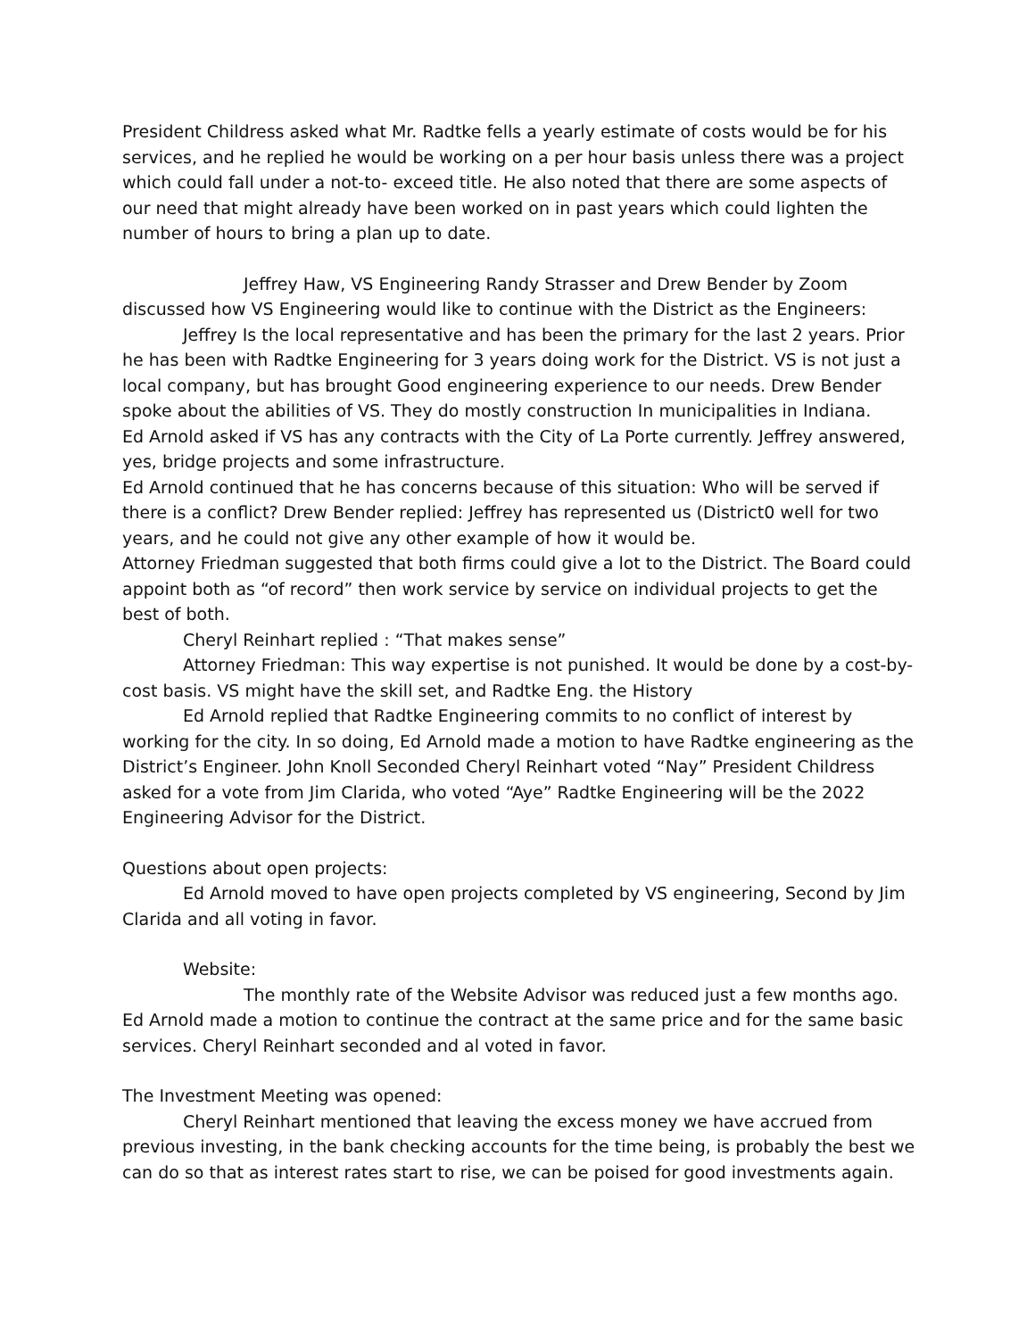President Childress asked what Mr. Radtke fells a yearly estimate of costs would be for his services, and he replied he would be working on a per hour basis unless there was a project which could fall under a not-to- exceed title. He also noted that there are some aspects of our need that might already have been worked on in past years which could lighten the number of hours to bring a plan up to date.
Jeffrey Haw, VS Engineering Randy Strasser and Drew Bender by Zoom discussed how VS Engineering would like to continue with the District as the Engineers:
Jeffrey Is the local representative and has been the primary for the last 2 years. Prior he has been with Radtke Engineering for 3 years doing work for the District. VS is not just a local company, but has brought Good engineering experience to our needs. Drew Bender spoke about the abilities of VS. They do mostly construction In municipalities in Indiana.
Ed Arnold asked if VS has any contracts with the City of La Porte currently. Jeffrey answered, yes, bridge projects and some infrastructure.
Ed Arnold continued that he has concerns because of this situation: Who will be served if there is a conflict? Drew Bender replied: Jeffrey has represented us (District0 well for two years, and he could not give any other example of how it would be.
Attorney Friedman suggested that both firms could give a lot to the District. The Board could appoint both as “of record” then work service by service on individual projects to get the best of both.
Cheryl Reinhart replied : “That makes sense”
Attorney Friedman: This way expertise is not punished. It would be done by a cost-by- cost basis. VS might have the skill set, and Radtke Eng. the History
Ed Arnold replied that Radtke Engineering commits to no conflict of interest by working for the city. In so doing, Ed Arnold made a motion to have Radtke engineering as the District’s Engineer. John Knoll Seconded Cheryl Reinhart voted “Nay” President Childress asked for a vote from Jim Clarida, who voted “Aye” Radtke Engineering will be the 2022 Engineering Advisor for the District.
Questions about open projects:
Ed Arnold moved to have open projects completed by VS engineering, Second by Jim Clarida and all voting in favor.
Website:
The monthly rate of the Website Advisor was reduced just a few months ago. Ed Arnold made a motion to continue the contract at the same price and for the same basic services. Cheryl Reinhart seconded and al voted in favor.
The Investment Meeting was opened:
Cheryl Reinhart mentioned that leaving the excess money we have accrued from previous investing, in the bank checking accounts for the time being, is probably the best we can do so that as interest rates start to rise, we can be poised for good investments again.